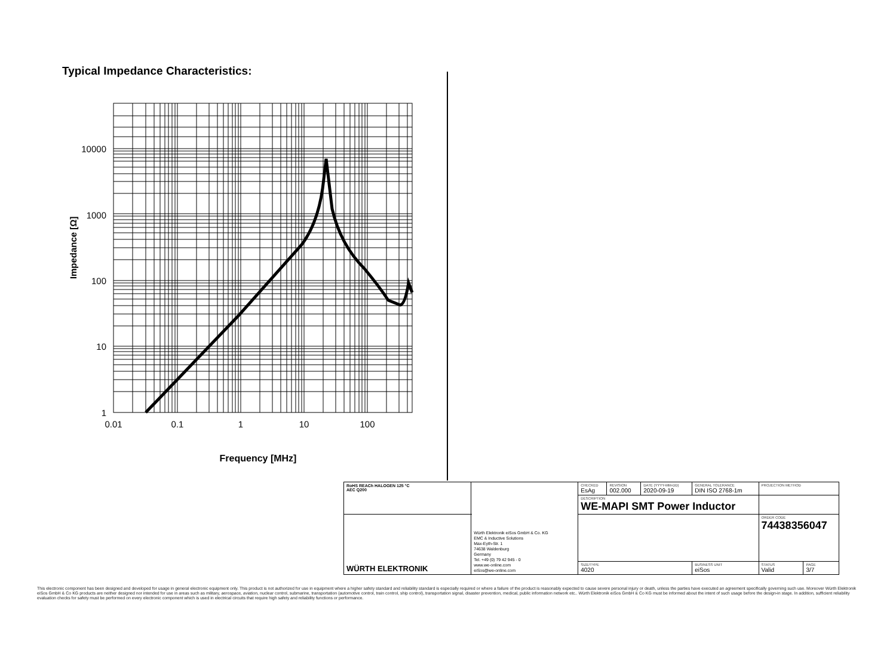Typical Impedance Characteristics:
10000
1000
100
10
1
0.01
0.1
1
10
100
Frequency [MHz]
Impedance [Ω]
| RoHS REACh HALOGEN 125 °C AEC Q200 | Würth Elektronik eiSos GmbH & Co. KG EMC & Inductive Solutions Max-Eyth-Str. 1 74638 Waldenburg Germany Tel. +49 (0) 79 42 945 - 0 www.we-online.com eiSos@we-online.com | CHECKED EsAg | REVISION 002.000 | DATE (YYYY-MM-DD) 2020-09-19 | GENERAL TOLERANCE DIN ISO 2768-1m | PROJECTION METHOD | |
| | | DESCRIPTION WE-MAPI SMT Power Inductor | | | | | |
| WÜRTH ELEKTRONIK | | | | | | ORDER CODE 74438356047 | |
| | | SIZE/TYPE 4020 | | | BUSINESS UNIT eiSos | STATUS Valid | PAGE 3/7 |
This electronic component has been designed and developed for usage in general electronic equipment only. This product is not authorized for use in equipment where a higher safety standard and reliability standard is especially required or where a failure of the product is reasonably expected to cause severe personal injury or death, unless the parties have executed an agreement specifically governing such use. Moreover Würth Elektronik eiSos GmbH & Co KG products are neither designed nor intended for use in areas such as military, aerospace, aviation, nuclear control, submarine, transportation (automotive control, train control, ship control), transportation signal, disaster prevention, medical, public information network etc.. Würth Elektronik eiSos GmbH & Co KG must be informed about the intent of such usage before the design-in stage. In addition, sufficient reliability evaluation checks for safety must be performed on every electronic component which is used in electrical circuits that require high safety and reliability functions or performance.